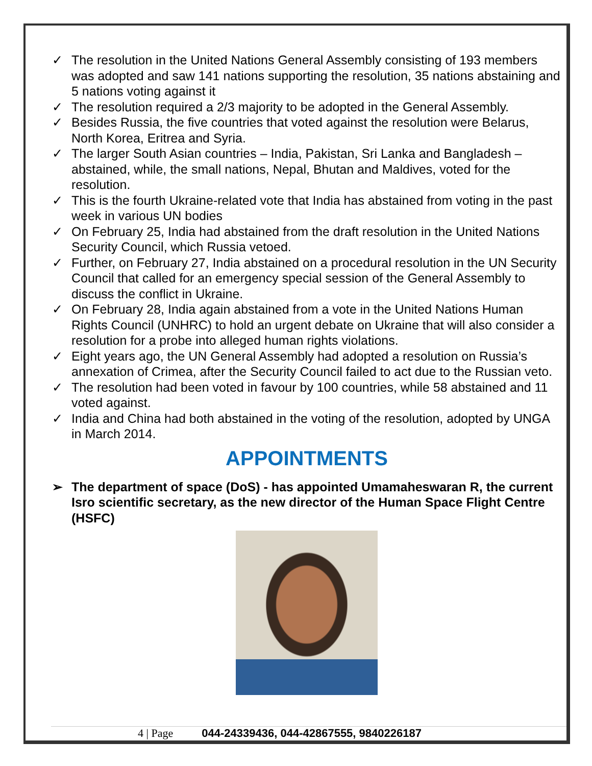✓ The resolution in the United Nations General Assembly consisting of 193 members was adopted and saw 141 nations supporting the resolution, 35 nations abstaining and 5 nations voting against it
✓ The resolution required a 2/3 majority to be adopted in the General Assembly.
✓ Besides Russia, the five countries that voted against the resolution were Belarus, North Korea, Eritrea and Syria.
✓ The larger South Asian countries – India, Pakistan, Sri Lanka and Bangladesh – abstained, while, the small nations, Nepal, Bhutan and Maldives, voted for the resolution.
✓ This is the fourth Ukraine-related vote that India has abstained from voting in the past week in various UN bodies
✓ On February 25, India had abstained from the draft resolution in the United Nations Security Council, which Russia vetoed.
✓ Further, on February 27, India abstained on a procedural resolution in the UN Security Council that called for an emergency special session of the General Assembly to discuss the conflict in Ukraine.
✓ On February 28, India again abstained from a vote in the United Nations Human Rights Council (UNHRC) to hold an urgent debate on Ukraine that will also consider a resolution for a probe into alleged human rights violations.
✓ Eight years ago, the UN General Assembly had adopted a resolution on Russia’s annexation of Crimea, after the Security Council failed to act due to the Russian veto.
✓ The resolution had been voted in favour by 100 countries, while 58 abstained and 11 voted against.
✓ India and China had both abstained in the voting of the resolution, adopted by UNGA in March 2014.
APPOINTMENTS
➢ The department of space (DoS) - has appointed Umamaheswaran R, the current Isro scientific secretary, as the new director of the Human Space Flight Centre (HSFC)
4 | Page 044-24339436, 044-42867555, 9840226187